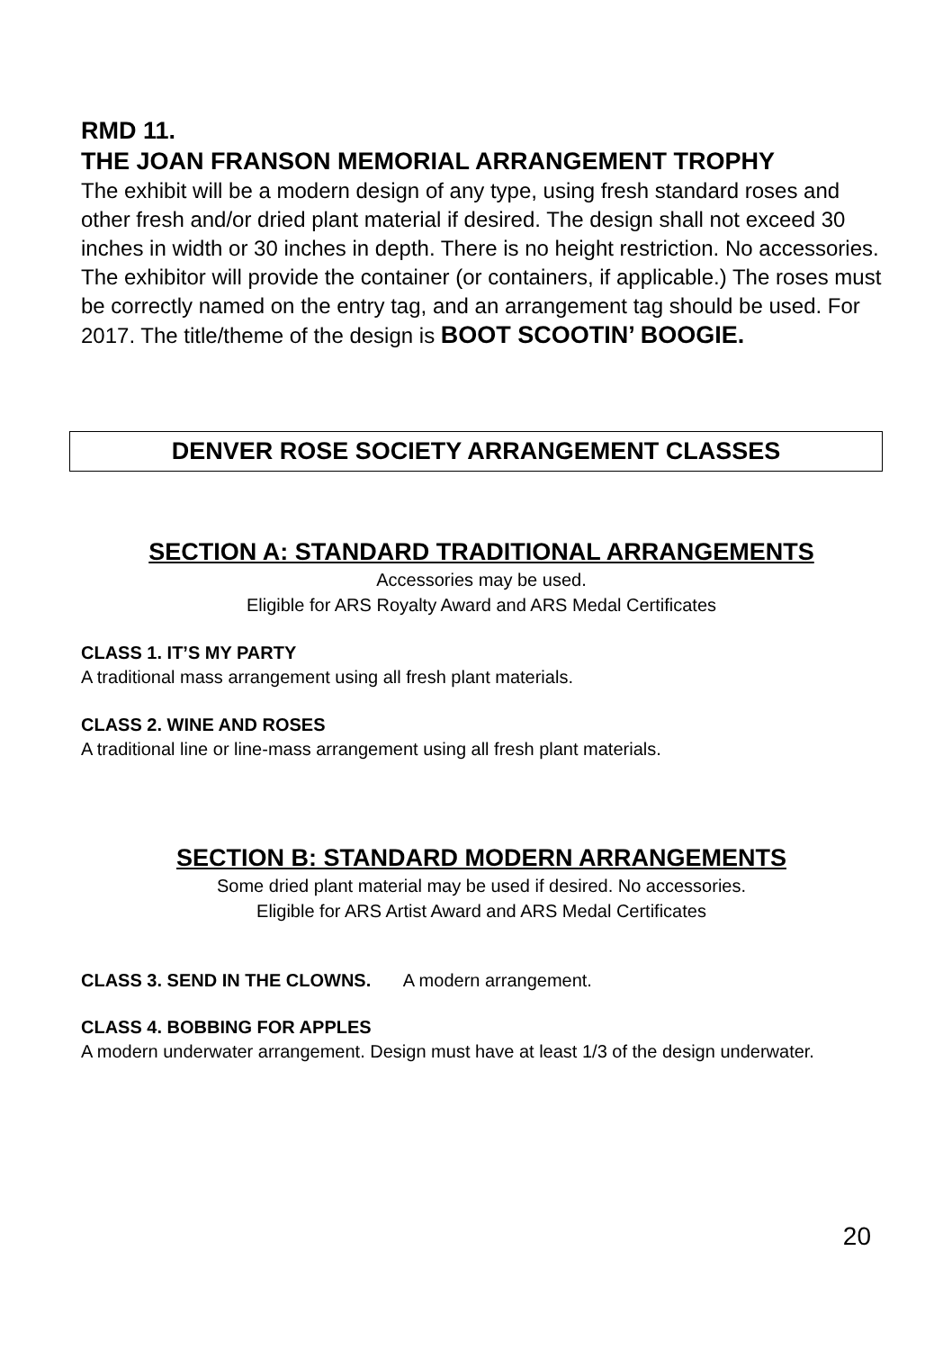RMD 11.
THE JOAN FRANSON MEMORIAL ARRANGEMENT TROPHY
The exhibit will be a modern design of any type, using fresh standard roses and other fresh and/or dried plant material if desired. The design shall not exceed 30 inches in width or 30 inches in depth. There is no height restriction. No accessories. The exhibitor will provide the container (or containers, if applicable.) The roses must be correctly named on the entry tag, and an arrangement tag should be used. For 2017. The title/theme of the design is BOOT SCOOTIN’ BOOGIE.
DENVER ROSE SOCIETY ARRANGEMENT CLASSES
SECTION A: STANDARD TRADITIONAL ARRANGEMENTS
Accessories may be used.
Eligible for ARS Royalty Award and ARS Medal Certificates
CLASS 1. IT’S MY PARTY
A traditional mass arrangement using all fresh plant materials.
CLASS 2. WINE AND ROSES
A traditional line or line-mass arrangement using all fresh plant materials.
SECTION B: STANDARD MODERN ARRANGEMENTS
Some dried plant material may be used if desired. No accessories.
Eligible for ARS Artist Award and ARS Medal Certificates
CLASS 3. SEND IN THE CLOWNS. A modern arrangement.
CLASS 4. BOBBING FOR APPLES
A modern underwater arrangement. Design must have at least 1/3 of the design underwater.
20